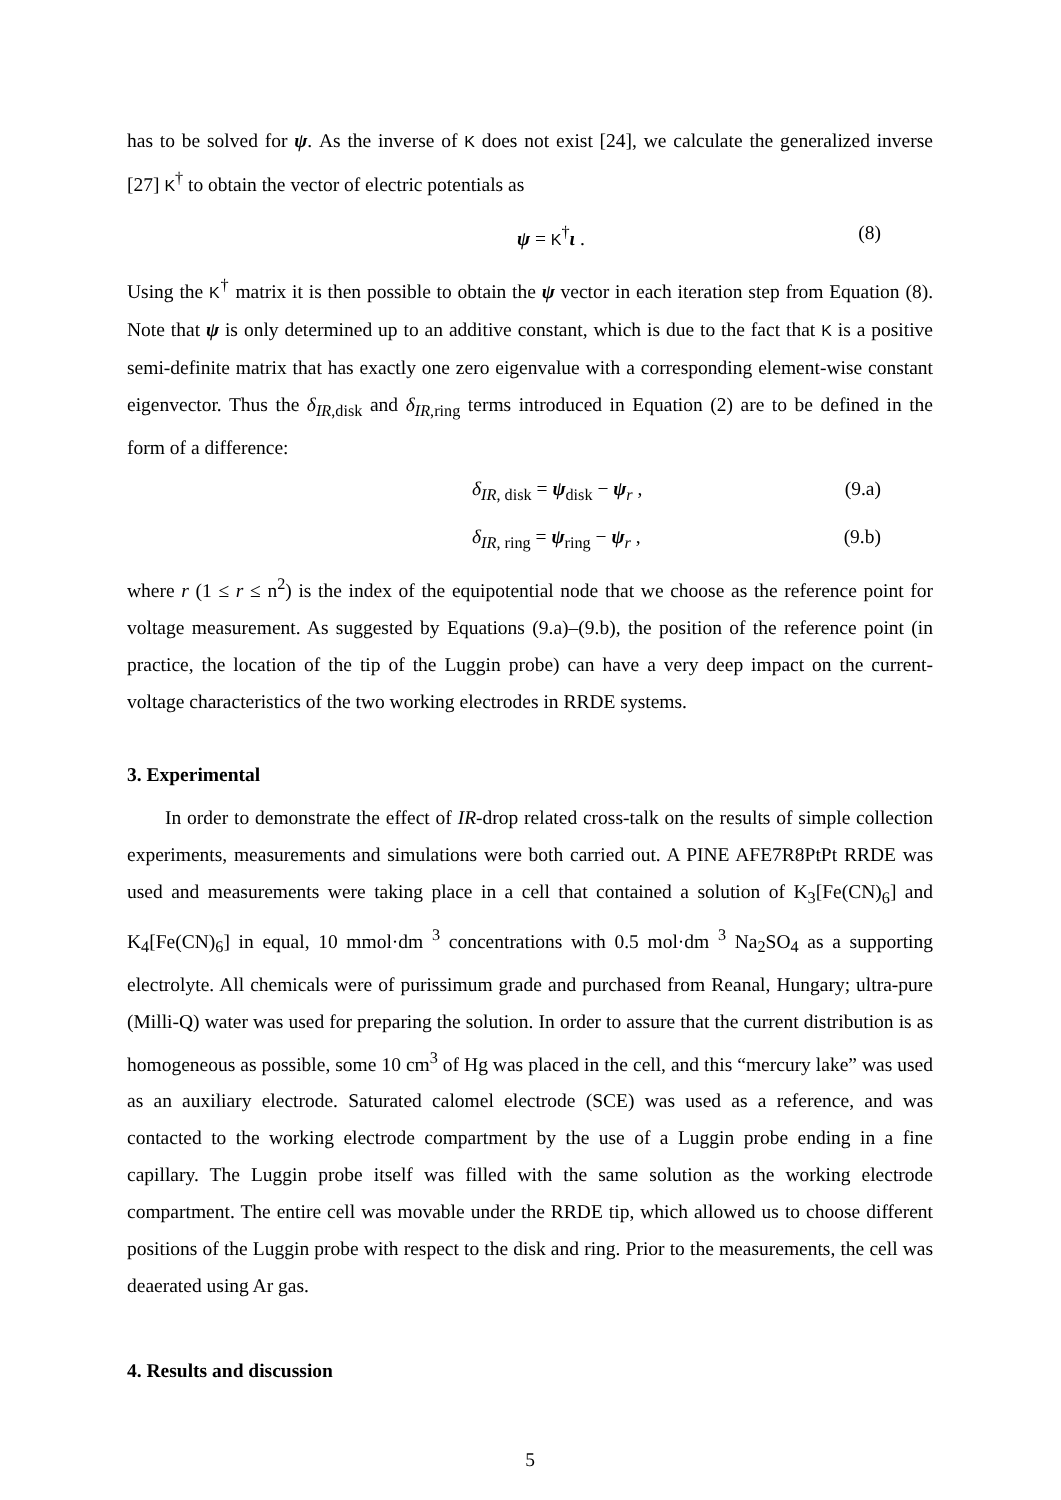has to be solved for ψ. As the inverse of K does not exist [24], we calculate the generalized inverse [27] K<sup>†</sup> to obtain the vector of electric potentials as
ψ = K<sup>†</sup>ι . (8)
Using the K<sup>†</sup> matrix it is then possible to obtain the ψ vector in each iteration step from Equation (8). Note that ψ is only determined up to an additive constant, which is due to the fact that K is a positive semi-definite matrix that has exactly one zero eigenvalue with a corresponding element-wise constant eigenvector. Thus the δ<sub>IR</sub><sub>,disk</sub> and δ<sub>IR</sub><sub>,ring</sub> terms introduced in Equation (2) are to be defined in the form of a difference:
δ<sub>IR, disk</sub> = ψ<sub>disk</sub> − ψ<sub>r</sub> , (9.a)
δ<sub>IR, ring</sub> = ψ<sub>ring</sub> − ψ<sub>r</sub> , (9.b)
where r (1 ≤ r ≤ n<sup>2</sup>) is the index of the equipotential node that we choose as the reference point for voltage measurement. As suggested by Equations (9.a)–(9.b), the position of the reference point (in practice, the location of the tip of the Luggin probe) can have a very deep impact on the current-voltage characteristics of the two working electrodes in RRDE systems.
3. Experimental
In order to demonstrate the effect of IR-drop related cross-talk on the results of simple collection experiments, measurements and simulations were both carried out. A PINE AFE7R8PtPt RRDE was used and measurements were taking place in a cell that contained a solution of K<sub>3</sub>[Fe(CN)<sub>6</sub>] and K<sub>4</sub>[Fe(CN)<sub>6</sub>] in equal, 10 mmol·dm <sup>3</sup> concentrations with 0.5 mol·dm <sup>3</sup> Na<sub>2</sub>SO<sub>4</sub> as a supporting electrolyte. All chemicals were of purissimum grade and purchased from Reanal, Hungary; ultra-pure (Milli-Q) water was used for preparing the solution. In order to assure that the current distribution is as homogeneous as possible, some 10 cm<sup>3</sup> of Hg was placed in the cell, and this “mercury lake” was used as an auxiliary electrode. Saturated calomel electrode (SCE) was used as a reference, and was contacted to the working electrode compartment by the use of a Luggin probe ending in a fine capillary. The Luggin probe itself was filled with the same solution as the working electrode compartment. The entire cell was movable under the RRDE tip, which allowed us to choose different positions of the Luggin probe with respect to the disk and ring. Prior to the measurements, the cell was deaerated using Ar gas.
4. Results and discussion
5